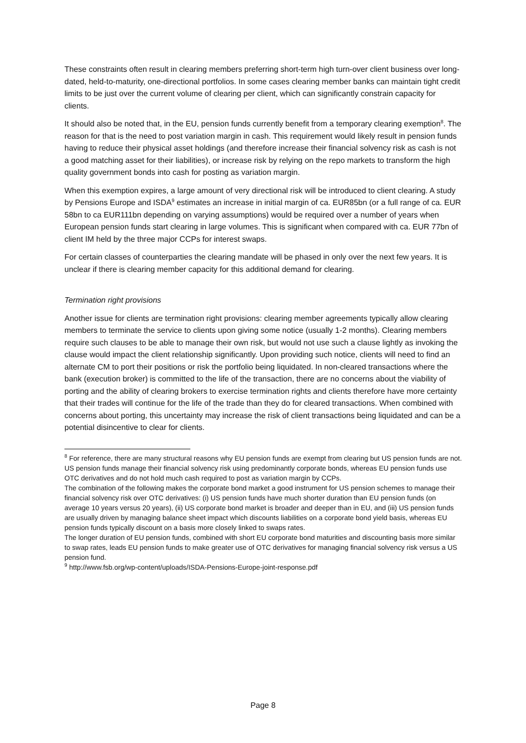These constraints often result in clearing members preferring short-term high turn-over client business over long-dated, held-to-maturity, one-directional portfolios. In some cases clearing member banks can maintain tight credit limits to be just over the current volume of clearing per client, which can significantly constrain capacity for clients.
It should also be noted that, in the EU, pension funds currently benefit from a temporary clearing exemption<sup>8</sup>. The reason for that is the need to post variation margin in cash. This requirement would likely result in pension funds having to reduce their physical asset holdings (and therefore increase their financial solvency risk as cash is not a good matching asset for their liabilities), or increase risk by relying on the repo markets to transform the high quality government bonds into cash for posting as variation margin.
When this exemption expires, a large amount of very directional risk will be introduced to client clearing. A study by Pensions Europe and ISDA<sup>9</sup> estimates an increase in initial margin of ca. EUR85bn (or a full range of ca. EUR 58bn to ca EUR111bn depending on varying assumptions) would be required over a number of years when European pension funds start clearing in large volumes. This is significant when compared with ca. EUR 77bn of client IM held by the three major CCPs for interest swaps.
For certain classes of counterparties the clearing mandate will be phased in only over the next few years. It is unclear if there is clearing member capacity for this additional demand for clearing.
Termination right provisions
Another issue for clients are termination right provisions: clearing member agreements typically allow clearing members to terminate the service to clients upon giving some notice (usually 1-2 months). Clearing members require such clauses to be able to manage their own risk, but would not use such a clause lightly as invoking the clause would impact the client relationship significantly. Upon providing such notice, clients will need to find an alternate CM to port their positions or risk the portfolio being liquidated. In non-cleared transactions where the bank (execution broker) is committed to the life of the transaction, there are no concerns about the viability of porting and the ability of clearing brokers to exercise termination rights and clients therefore have more certainty that their trades will continue for the life of the trade than they do for cleared transactions. When combined with concerns about porting, this uncertainty may increase the risk of client transactions being liquidated and can be a potential disincentive to clear for clients.
<sup>8</sup> For reference, there are many structural reasons why EU pension funds are exempt from clearing but US pension funds are not. US pension funds manage their financial solvency risk using predominantly corporate bonds, whereas EU pension funds use OTC derivatives and do not hold much cash required to post as variation margin by CCPs.
The combination of the following makes the corporate bond market a good instrument for US pension schemes to manage their financial solvency risk over OTC derivatives: (i) US pension funds have much shorter duration than EU pension funds (on average 10 years versus 20 years), (ii) US corporate bond market is broader and deeper than in EU, and (iii) US pension funds are usually driven by managing balance sheet impact which discounts liabilities on a corporate bond yield basis, whereas EU pension funds typically discount on a basis more closely linked to swaps rates.
The longer duration of EU pension funds, combined with short EU corporate bond maturities and discounting basis more similar to swap rates, leads EU pension funds to make greater use of OTC derivatives for managing financial solvency risk versus a US pension fund.
<sup>9</sup> http://www.fsb.org/wp-content/uploads/ISDA-Pensions-Europe-joint-response.pdf
Page 8